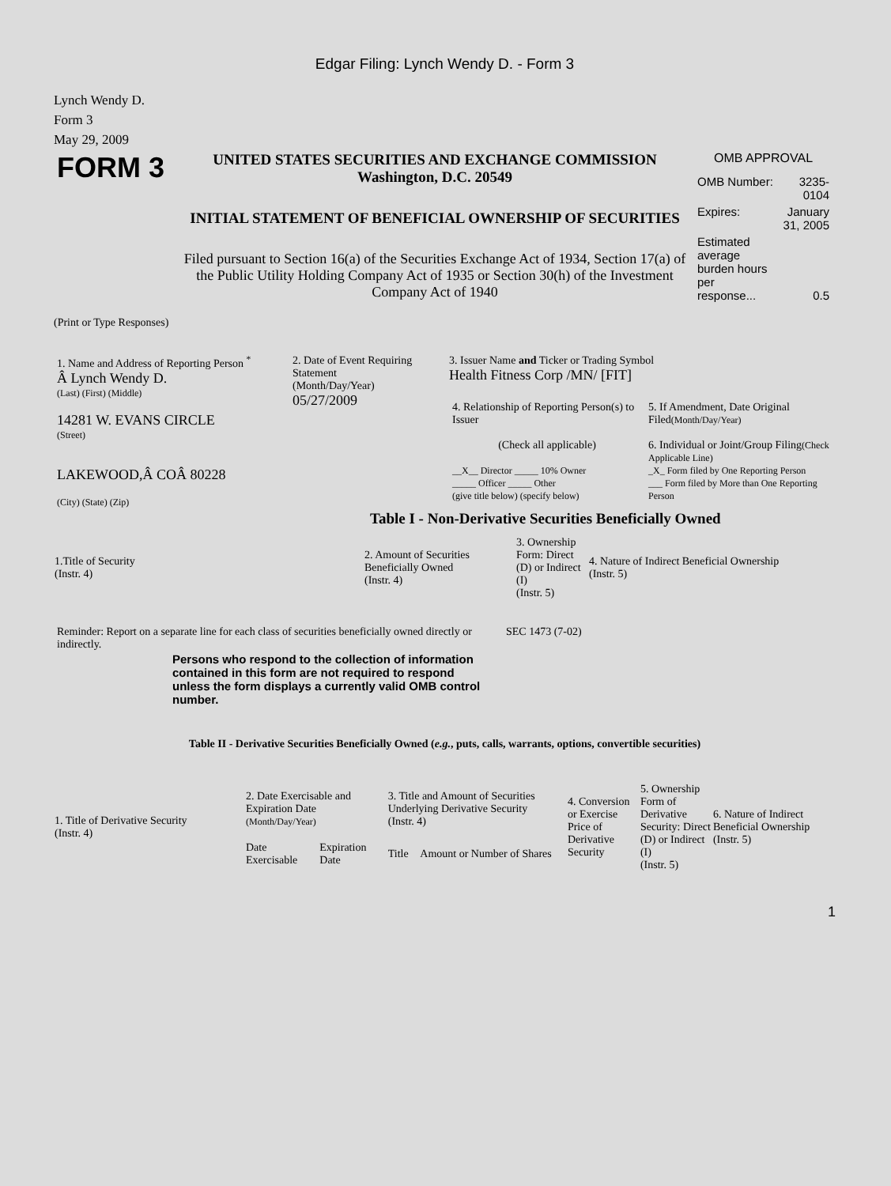Edgar Filing: Lynch Wendy D. - Form 3
Lynch Wendy D.
Form 3
May 29, 2009
| FORM 3 | UNITED STATES SECURITIES AND EXCHANGE COMMISSION Washington, D.C. 20549 INITIAL STATEMENT OF BENEFICIAL OWNERSHIP OF SECURITIES Filed pursuant to Section 16(a) of the Securities Exchange Act of 1934, Section 17(a) of the Public Utility Holding Company Act of 1935 or Section 30(h) of the Investment Company Act of 1940 | OMB APPROVAL / OMB Number: / 3235-0104 / / Expires: / January 31, 2005 / / Estimated average burden hours per response... / 0.5 / |
(Print or Type Responses)
| 1. Name and Address of Reporting Person <sup>*</sup> Â Lynch Wendy D. (Last) (First) (Middle) 14281 W. EVANS CIRCLE (Street) LAKEWOOD,Â COÂ 80228 (City) (State) (Zip) | 2. Date of Event Requiring Statement (Month/Day/Year) 05/27/2009 | 3. Issuer Name and Ticker or Trading Symbol Health Fitness Corp /MN/ [FIT] / 4. Relationship of Reporting Person(s) to Issuer (Check all applicable) __X__ Director _____ 10% Owner _____ Officer _____ Other (give title below) (specify below) / 5. If Amendment, Date Original Filed (Month/Day/Year) 6. Individual or Joint/Group Filing (Check Applicable Line) _X_ Form filed by One Reporting Person ___ Form filed by More than One Reporting Person / |
Table I - Non-Derivative Securities Beneficially Owned
| 1.Title of Security (Instr. 4) | 2. Amount of Securities Beneficially Owned (Instr. 4) | 3. Ownership Form: Direct (D) or Indirect (I) (Instr. 5) | 4. Nature of Indirect Beneficial Ownership (Instr. 5) |
| --- | --- | --- | --- |
| Reminder: Report on a separate line for each class of securities beneficially owned directly or indirectly. | SEC 1473 (7-02) |
Persons who respond to the collection of information contained in this form are not required to respond unless the form displays a currently valid OMB control number.
Table II - Derivative Securities Beneficially Owned (e.g., puts, calls, warrants, options, convertible securities)
| 1. Title of Derivative Security (Instr. 4) | 2. Date Exercisable and Expiration Date (Month/Day/Year) | | 3. Title and Amount of Securities Underlying Derivative Security (Instr. 4) | | 4. Conversion or Exercise Price of Derivative Security | 5. Ownership Form of Derivative Security: Direct (D) or Indirect (I) (Instr. 5) | 6. Nature of Indirect Beneficial Ownership (Instr. 5) |
| --- | --- | --- | --- | --- | --- | --- | --- |
| | Date Exercisable | Expiration Date | Title | Amount or Number of Shares | | | |
1